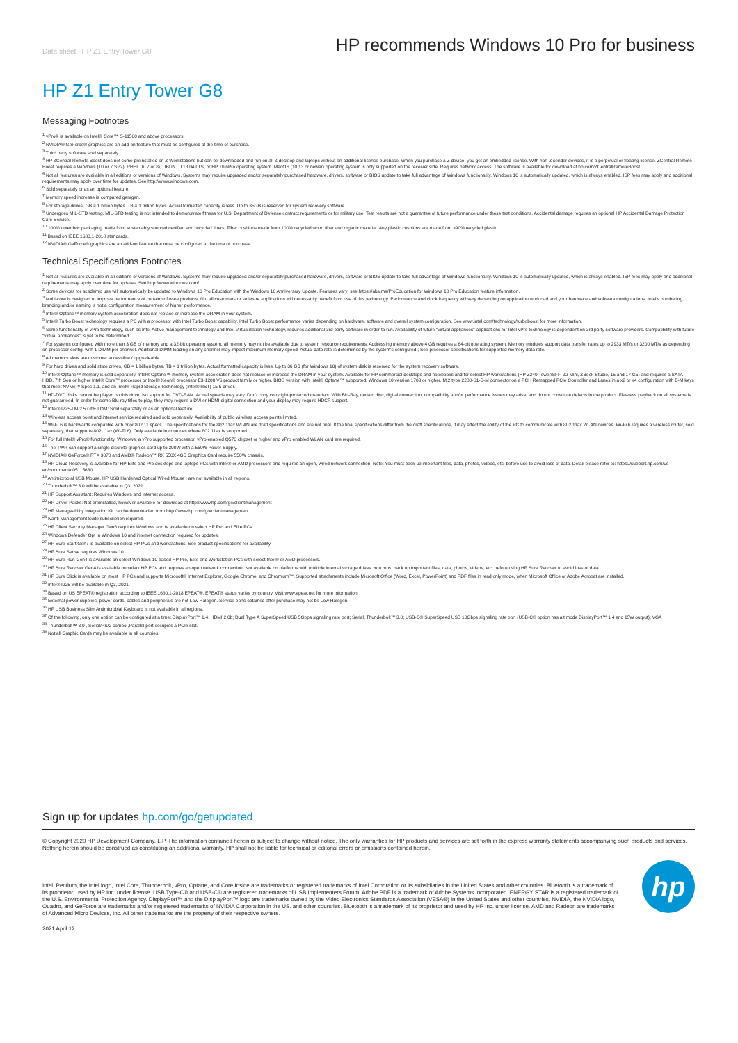Data sheet | HP Z1 Entry Tower G8
HP recommends Windows 10 Pro for business
HP Z1 Entry Tower G8
Messaging Footnotes
<sup>1</sup> vPro® is available on Intel® Core™ i5-11500 and above processors.
<sup>2</sup> NVIDIA® GeForce® graphics are an add-on feature that must be configured at the time of purchase.
<sup>3</sup> Third party software sold separately.
<sup>4</sup> HP ZCentral Remote Boost does not come preinstalled on Z Workstations but can be downloaded and run on all Z desktop and laptops without an additional license purchase. When you purchase a Z device, you get an embedded license. With non-Z sender devices, it is a perpetual or floating license. ZCentral Remote Boost requires a Windows (10 or 7 SP2), RHEL (6, 7 or 8), UBUNTU 18.04 LTS, or HP ThinPro operating system. MacOS (10.13 or newer) operating system is only supported on the receiver side. Requires network access. The software is available for download at hp.com/ZCentralRemoteBoost.
<sup>4</sup> Not all features are available in all editions or versions of Windows. Systems may require upgraded and/or separately purchased hardware, drivers, software or BIOS update to take full advantage of Windows functionality. Windows 10 is automatically updated, which is always enabled. ISP fees may apply and additional requirements may apply over time for updates. See http://www.windows.com.
<sup>6</sup> Sold separately or as an optional feature.
<sup>7</sup> Memory speed increase is compared gen/gen.
<sup>8</sup> For storage drives, GB = 1 billion bytes. TB = 1 trillion bytes. Actual formatted capacity is less. Up to 35GB is reserved for system recovery software.
<sup>9</sup> Undergoes MIL-STD testing. MIL-STD testing is not intended to demonstrate fitness for U.S. Department of Defense contract requirements or for military use. Test results are not a guarantee of future performance under these test conditions. Accidental damage requires an optional HP Accidental Damage Protection Care Service.
<sup>10</sup> 100% outer box packaging made from sustainably sourced certified and recycled fibers. Fiber cushions made from 100% recycled wood fiber and organic material. Any plastic cushions are made from >90% recycled plastic.
<sup>11</sup> Based on IEEE 1680.1-2018 standards.
<sup>12</sup> NVIDIA® GeForce® graphics are an add-on feature that must be configured at the time of purchase.
Technical Specifications Footnotes
<sup>1</sup> Not all features are available in all editions or versions of Windows. Systems may require upgraded and/or separately purchased hardware, drivers, software or BIOS update to take full advantage of Windows functionality. Windows 10 is automatically updated, which is always enabled. ISP fees may apply and additional requirements may apply over time for updates. See http://www.windows.com/.
<sup>2</sup> Some devices for academic use will automatically be updated to Windows 10 Pro Education with the Windows 10 Anniversary Update. Features vary; see https://aka.ms/ProEducation for Windows 10 Pro Education feature information.
<sup>3</sup> Multi-core is designed to improve performance of certain software products. Not all customers or software applications will necessarily benefit from use of this technology. Performance and clock frequency will vary depending on application workload and your hardware and software configurations. Intel's numbering, branding and/or naming is not a configuration measurement of higher performance.
<sup>4</sup> Intel® Optane™ memory system acceleration does not replace or increase the DRAM in your system.
<sup>5</sup> Intel® Turbo Boost technology requires a PC with a processor with Intel Turbo Boost capability. Intel Turbo Boost performance varies depending on hardware, software and overall system configuration. See www.intel.com/technology/turboboost for more information.
<sup>6</sup> Some functionality of vPro technology, such as Intel Active management technology and Intel Virtualization technology, requires additional 3rd party software in order to run. Availability of future "virtual appliances" applications for Intel vPro technology is dependent on 3rd party software providers. Compatibility with future "virtual appliances" is yet to be determined.
<sup>7</sup> For systems configured with more than 3 GB of memory and a 32-bit operating system, all memory may not be available due to system resource requirements. Addressing memory above 4 GB requires a 64-bit operating system. Memory modules support data transfer rates up to 2933 MT/s or 3200 MT/s as depending on processor config; with 1 DIMM per channel. Additional DIMM loading on any channel may impact maximum memory speed. Actual data rate is determined by the system's configured ; See processor specifications for supported memory data rate.
<sup>8</sup> All memory slots are customer accessible / upgradeable.
<sup>9</sup> For hard drives and solid state drives, GB = 1 billion bytes. TB = 1 trillion bytes. Actual formatted capacity is less. Up to 36 GB (for Windows 10) of system disk is reserved for the system recovery software.
<sup>10</sup> Intel® Optane™ memory is sold separately. Intel® Optane™ memory system acceleration does not replace or increase the DRAM in your system. Available for HP commercial desktops and notebooks and for select HP workstations (HP Z240 Tower/SFF, Z2 Mini, ZBook Studio, 15 and 17 G5) and requires a SATA HDD, 7th Gen or higher Intel® Core™ processor or Intel® Xeon® processor E3-1200 V6 product family or higher, BIOS version with Intel® Optane™ supported, Windows 10 version 1703 or higher, M.2 type 2280-S1-B-M connector on a PCH Remapped PCIe Controller and Lanes in a x2 or x4 configuration with B-M keys that meet NVMe™ Spec 1.1, and an Intel® Rapid Storage Technology (Intel® RST) 15.5 driver.
<sup>11</sup> HD-DVD disks cannot be played on this drive. No support for DVD-RAM. Actual speeds may vary. Don't copy copyright-protected materials. With Blu-Ray, certain disc, digital connection, compatibility and/or performance issues may arise, and do not constitute defects in the product. Flawless playback on all systems is not guaranteed. In order for some Blu-ray titles to play, they may require a DVI or HDMI digital connection and your display may require HDCP support.
<sup>12</sup> Intel® I225-LM 2.5 GbE LOM: Sold separately or as an optional feature.
<sup>13</sup> Wireless access point and internet service required and sold separately. Availability of public wireless access points limited.
<sup>14</sup> Wi-Fi 6 is backwards compatible with prior 802.11 specs. The specifications for the 802.11ax WLAN are draft specifications and are not final. If the final specifications differ from the draft specifications, it may affect the ability of the PC to communicate with 802.11ax WLAN devices. Wi-Fi 6 requires a wireless router, sold separately, that supports 802.11ax (Wi-Fi 6). Only available in countries where 802.11ax is supported.
<sup>15</sup> For full Intel® vPro® functionality, Windows, a vPro supported processor, vPro enabled Q570 chipset or higher and vPro enabled WLAN card are required.
<sup>16</sup> The TWR can support a single discrete graphics card up to 300W with a 550W Power Supply.
<sup>17</sup> NVIDIA® GeForce® RTX 3070 and AMD® Radeon™ RX 550X 4GB Graphics Card require 550W chassis.
<sup>18</sup> HP Cloud Recovery is available for HP Elite and Pro desktops and laptops PCs with Intel® or AMD processors and requires an open, wired network connection. Note: You must back up important files, data, photos, videos, etc. before use to avoid loss of data. Detail please refer to: https://support.hp.com/us-en/document/c05115630.
<sup>19</sup> Antimicrobial USB Mouse, HP USB Hardened Optical Wired Mouse : are not available in all regions.
<sup>20</sup> Thunderbolt™ 3.0 will be available in Q3, 2021.
<sup>21</sup> HP Support Assistant: Requires Windows and Internet access.
<sup>22</sup> HP Driver Packs: Not preinstalled, however available for download at http://www.hp.com/go/clientmanagement
<sup>23</sup> HP Manageability Integration Kit can be downloaded from http://www.hp.com/go/clientmanagement.
<sup>24</sup> Ivanti Management Suite subscription required.
<sup>25</sup> HP Client Security Manager Gen6 requires Windows and is available on select HP Pro and Elite PCs.
<sup>26</sup> Windows Defender Opt in Windows 10 and internet connection required for updates.
<sup>27</sup> HP Sure Start Gen7 is available on select HP PCs and workstations. See product specifications for availability.
<sup>28</sup> HP Sure Sense requires Windows 10.
<sup>29</sup> HP Sure Run Gen4 is available on select Windows 10 based HP Pro, Elite and Workstation PCs with select Intel® or AMD processors.
<sup>30</sup> HP Sure Recover Gen4 is available on select HP PCs and requires an open network connection. Not available on platforms with multiple internal storage drives. You must back up important files, data, photos, videos, etc. before using HP Sure Recover to avoid loss of data.
<sup>31</sup> HP Sure Click is available on most HP PCs and supports Microsoft® Internet Explorer, Google Chrome, and Chromium™. Supported attachments include Microsoft Office (Word, Excel, PowerPoint) and PDF files in read only mode, when Microsoft Office or Adobe Acrobat are installed.
<sup>32</sup> Intel® I225 will be available in Q3, 2021.
<sup>34</sup> Based on US EPEAT® registration according to IEEE 1680.1-2018 EPEAT®. EPEAT® status varies by country. Visit www.epeat.net for more information.
<sup>35</sup> External power supplies, power cords, cables and peripherals are not Low Halogen. Service parts obtained after purchase may not be Low Halogen.
<sup>36</sup> HP USB Business Slim Antimicrobial Keyboard is not available in all regions.
<sup>37</sup> Of the following, only one option can be configured at a time: DisplayPort™ 1.4; HDMI 2.0b; Dual Type A SuperSpeed USB 5Gbps signaling rate port; Serial; Thunderbolt™ 3.0; USB-C® SuperSpeed USB 10Gbps signaling rate port (USB-C® option has alt mode DisplayPort™ 1.4 and 15W output); VGA
<sup>38</sup> Thunderbolt™ 3.0 , Serial/PS/2 combo ,Parallel port occupies a PCIe slot.
<sup>39</sup> Not all Graphic Cards may be available in all countries.
Sign up for updates hp.com/go/getupdated
© Copyright 2020 HP Development Company, L.P. The information contained herein is subject to change without notice. The only warranties for HP products and services are set forth in the express warranty statements accompanying such products and services. Nothing herein should be construed as constituting an additional warranty. HP shall not be liable for technical or editorial errors or omissions contained herein.
Intel, Pentium, the Intel logo, Intel Core, Thunderbolt, vPro, Optane, and Core Inside are trademarks or registered trademarks of Intel Corporation or its subsidiaries in the United States and other countries. Bluetooth is a trademark of its proprietor, used by HP Inc. under license. USB Type-C® and USB-C® are registered trademarks of USB Implementers Forum. Adobe PDF is a trademark of Adobe Systems Incorporated. ENERGY STAR is a registered trademark of the U.S. Environmental Protection Agency. DisplayPort™ and the DisplayPort™ logo are trademarks owned by the Video Electronics Standards Association (VESA®) in the United States and other countries. NVIDIA, the NVIDIA logo, Quadro, and GeForce are trademarks and/or registered trademarks of NVIDIA Corporation in the US. and other countries. Bluetooth is a trademark of its proprietor and used by HP Inc. under license. AMD and Radeon are trademarks of Advanced Micro Devices, Inc. All other trademarks are the property of their respective owners.
2021 April 12
hp